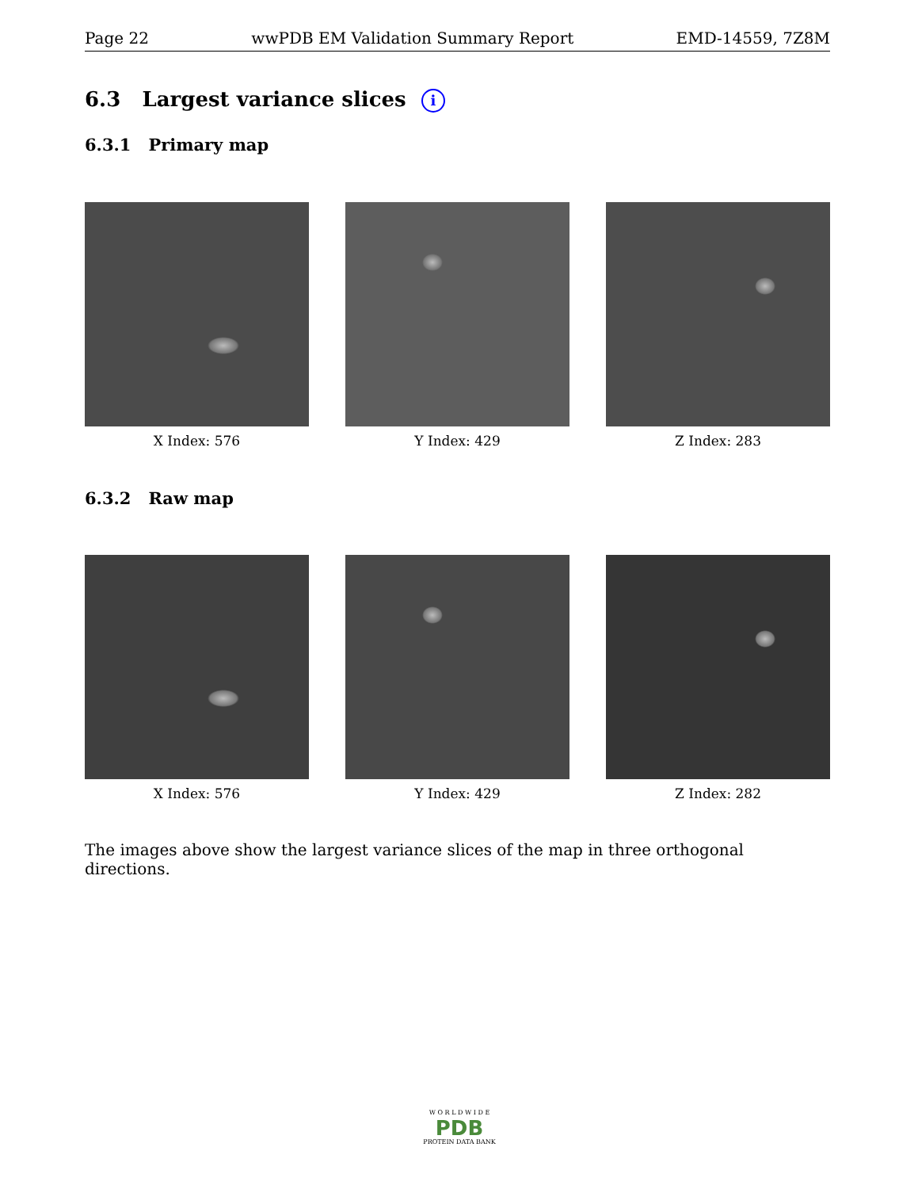Page 22 wwPDB EM Validation Summary Report EMD-14559, 7Z8M
6.3 Largest variance slices i
6.3.1 Primary map
X Index: 576 Y Index: 429 Z Index: 283
6.3.2 Raw map
X Index: 576 Y Index: 429 Z Index: 282
The images above show the largest variance slices of the map in three orthogonal directions.
W O R L D W I D E
PDB
PROTEIN DATA BANK